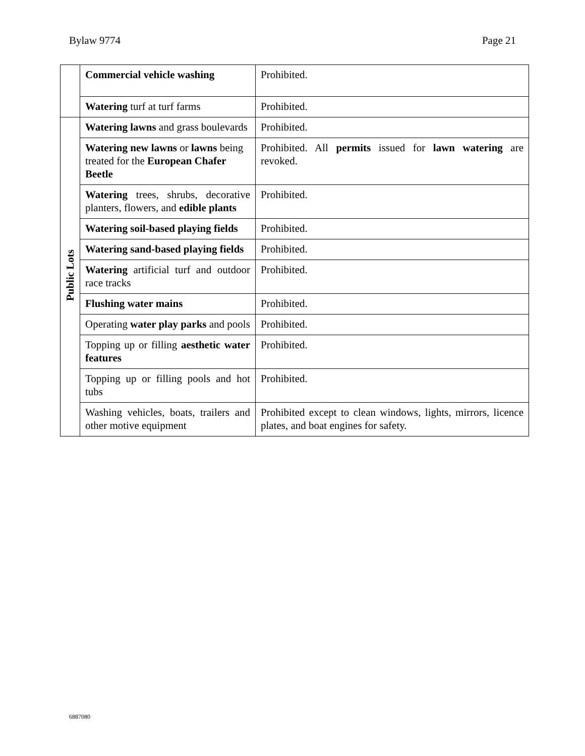Bylaw 9774 Page 21
| | Commercial vehicle washing | Prohibited. |
| | Watering turf at turf farms | Prohibited. |
| Public Lots | Watering lawns and grass boulevards | Prohibited. |
| | Watering new lawns or lawns being treated for the European Chafer Beetle | Prohibited. All permits issued for lawn watering are revoked. |
| | Watering trees, shrubs, decorative planters, flowers, and edible plants | Prohibited. |
| | Watering soil-based playing fields | Prohibited. |
| | Watering sand-based playing fields | Prohibited. |
| | Watering artificial turf and outdoor race tracks | Prohibited. |
| | Flushing water mains | Prohibited. |
| | Operating water play parks and pools | Prohibited. |
| | Topping up or filling aesthetic water features | Prohibited. |
| | Topping up or filling pools and hot tubs | Prohibited. |
| | Washing vehicles, boats, trailers and other motive equipment | Prohibited except to clean windows, lights, mirrors, licence plates, and boat engines for safety. |
6887080